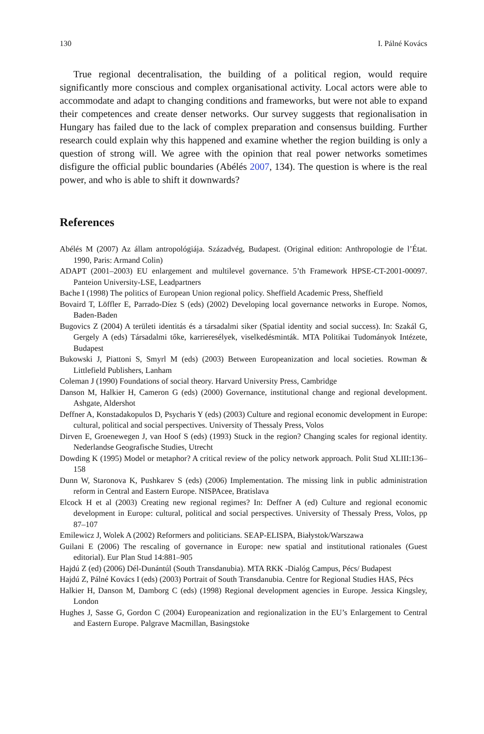130 I. Pálné Kovács
True regional decentralisation, the building of a political region, would require significantly more conscious and complex organisational activity. Local actors were able to accommodate and adapt to changing conditions and frameworks, but were not able to expand their competences and create denser networks. Our survey suggests that regionalisation in Hungary has failed due to the lack of complex preparation and consensus building. Further research could explain why this happened and examine whether the region building is only a question of strong will. We agree with the opinion that real power networks sometimes disfigure the official public boundaries (Abélés 2007, 134). The question is where is the real power, and who is able to shift it downwards?
References
Abélés M (2007) Az állam antropológiája. Századvég, Budapest. (Original edition: Anthropologie de l’État. 1990, Paris: Armand Colin)
ADAPT (2001–2003) EU enlargement and multilevel governance. 5’th Framework HPSE-CT-2001-00097. Panteion University-LSE, Leadpartners
Bache I (1998) The politics of European Union regional policy. Sheffield Academic Press, Sheffield
Bovaird T, Löffler E, Parrado-Díez S (eds) (2002) Developing local governance networks in Europe. Nomos, Baden-Baden
Bugovics Z (2004) A területi identitás és a társadalmi siker (Spatial identity and social success). In: Szakál G, Gergely A (eds) Társadalmi tőke, karrieresélyek, viselkedésminták. MTA Politikai Tudományok Intézete, Budapest
Bukowski J, Piattoni S, Smyrl M (eds) (2003) Between Europeanization and local societies. Rowman & Littlefield Publishers, Lanham
Coleman J (1990) Foundations of social theory. Harvard University Press, Cambridge
Danson M, Halkier H, Cameron G (eds) (2000) Governance, institutional change and regional development. Ashgate, Aldershot
Deffner A, Konstadakopulos D, Psycharis Y (eds) (2003) Culture and regional economic development in Europe: cultural, political and social perspectives. University of Thessaly Press, Volos
Dirven E, Groenewegen J, van Hoof S (eds) (1993) Stuck in the region? Changing scales for regional identity. Nederlandse Geografische Studies, Utrecht
Dowding K (1995) Model or metaphor? A critical review of the policy network approach. Polit Stud XLIII:136–158
Dunn W, Staronova K, Pushkarev S (eds) (2006) Implementation. The missing link in public administration reform in Central and Eastern Europe. NISPAcee, Bratislava
Elcock H et al (2003) Creating new regional regimes? In: Deffner A (ed) Culture and regional economic development in Europe: cultural, political and social perspectives. University of Thessaly Press, Volos, pp 87–107
Emilewicz J, Wolek A (2002) Reformers and politicians. SEAP-ELISPA, Białystok/Warszawa
Guilani E (2006) The rescaling of governance in Europe: new spatial and institutional rationales (Guest editorial). Eur Plan Stud 14:881–905
Hajdú Z (ed) (2006) Dél-Dunántúl (South Transdanubia). MTA RKK -Dialóg Campus, Pécs/ Budapest
Hajdú Z, Pálné Kovács I (eds) (2003) Portrait of South Transdanubia. Centre for Regional Studies HAS, Pécs
Halkier H, Danson M, Damborg C (eds) (1998) Regional development agencies in Europe. Jessica Kingsley, London
Hughes J, Sasse G, Gordon C (2004) Europeanization and regionalization in the EU’s Enlargement to Central and Eastern Europe. Palgrave Macmillan, Basingstoke